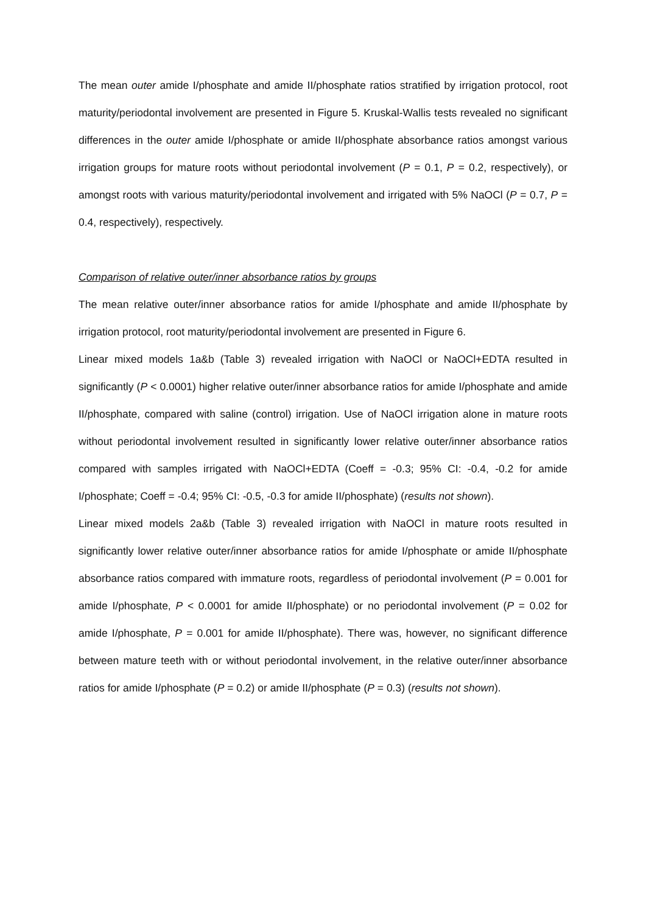The mean outer amide I/phosphate and amide II/phosphate ratios stratified by irrigation protocol, root maturity/periodontal involvement are presented in Figure 5. Kruskal-Wallis tests revealed no significant differences in the outer amide I/phosphate or amide II/phosphate absorbance ratios amongst various irrigation groups for mature roots without periodontal involvement (P = 0.1, P = 0.2, respectively), or amongst roots with various maturity/periodontal involvement and irrigated with 5% NaOCl (P = 0.7, P = 0.4, respectively), respectively.
Comparison of relative outer/inner absorbance ratios by groups
The mean relative outer/inner absorbance ratios for amide I/phosphate and amide II/phosphate by irrigation protocol, root maturity/periodontal involvement are presented in Figure 6.
Linear mixed models 1a&b (Table 3) revealed irrigation with NaOCl or NaOCl+EDTA resulted in significantly (P < 0.0001) higher relative outer/inner absorbance ratios for amide I/phosphate and amide II/phosphate, compared with saline (control) irrigation. Use of NaOCl irrigation alone in mature roots without periodontal involvement resulted in significantly lower relative outer/inner absorbance ratios compared with samples irrigated with NaOCl+EDTA (Coeff = -0.3; 95% CI: -0.4, -0.2 for amide I/phosphate; Coeff = -0.4; 95% CI: -0.5, -0.3 for amide II/phosphate) (results not shown).
Linear mixed models 2a&b (Table 3) revealed irrigation with NaOCl in mature roots resulted in significantly lower relative outer/inner absorbance ratios for amide I/phosphate or amide II/phosphate absorbance ratios compared with immature roots, regardless of periodontal involvement (P = 0.001 for amide I/phosphate, P < 0.0001 for amide II/phosphate) or no periodontal involvement (P = 0.02 for amide I/phosphate, P = 0.001 for amide II/phosphate). There was, however, no significant difference between mature teeth with or without periodontal involvement, in the relative outer/inner absorbance ratios for amide I/phosphate (P = 0.2) or amide II/phosphate (P = 0.3) (results not shown).